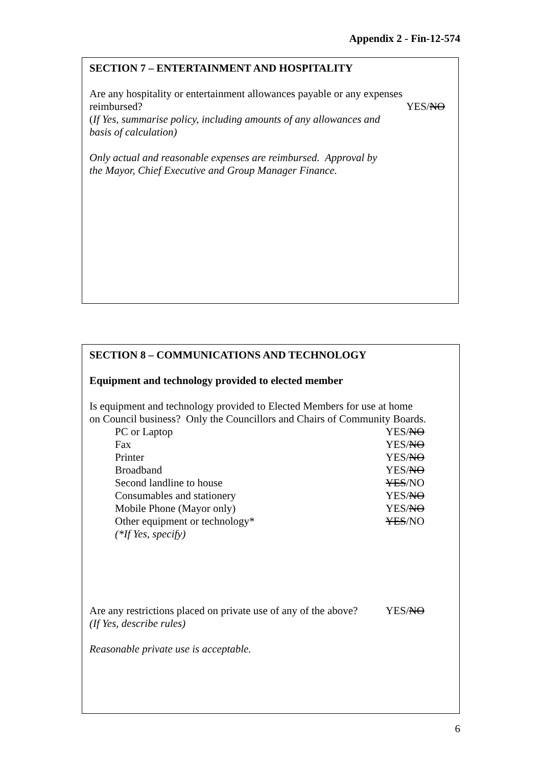Appendix 2 - Fin-12-574
SECTION 7 – ENTERTAINMENT AND HOSPITALITY
Are any hospitality or entertainment allowances payable or any expenses
reimbursed? YES/NO
(If Yes, summarise policy, including amounts of any allowances and
basis of calculation)
Only actual and reasonable expenses are reimbursed. Approval by
the Mayor, Chief Executive and Group Manager Finance.
SECTION 8 – COMMUNICATIONS AND TECHNOLOGY
Equipment and technology provided to elected member
Is equipment and technology provided to Elected Members for use at home
on Council business? Only the Councillors and Chairs of Community Boards.
PC or Laptop YES/NO
Fax YES/NO
Printer YES/NO
Broadband YES/NO
Second landline to house YES/NO
Consumables and stationery YES/NO
Mobile Phone (Mayor only) YES/NO
Other equipment or technology* YES/NO
(*If Yes, specify)
Are any restrictions placed on private use of any of the above? YES/NO
(If Yes, describe rules)
Reasonable private use is acceptable.
6